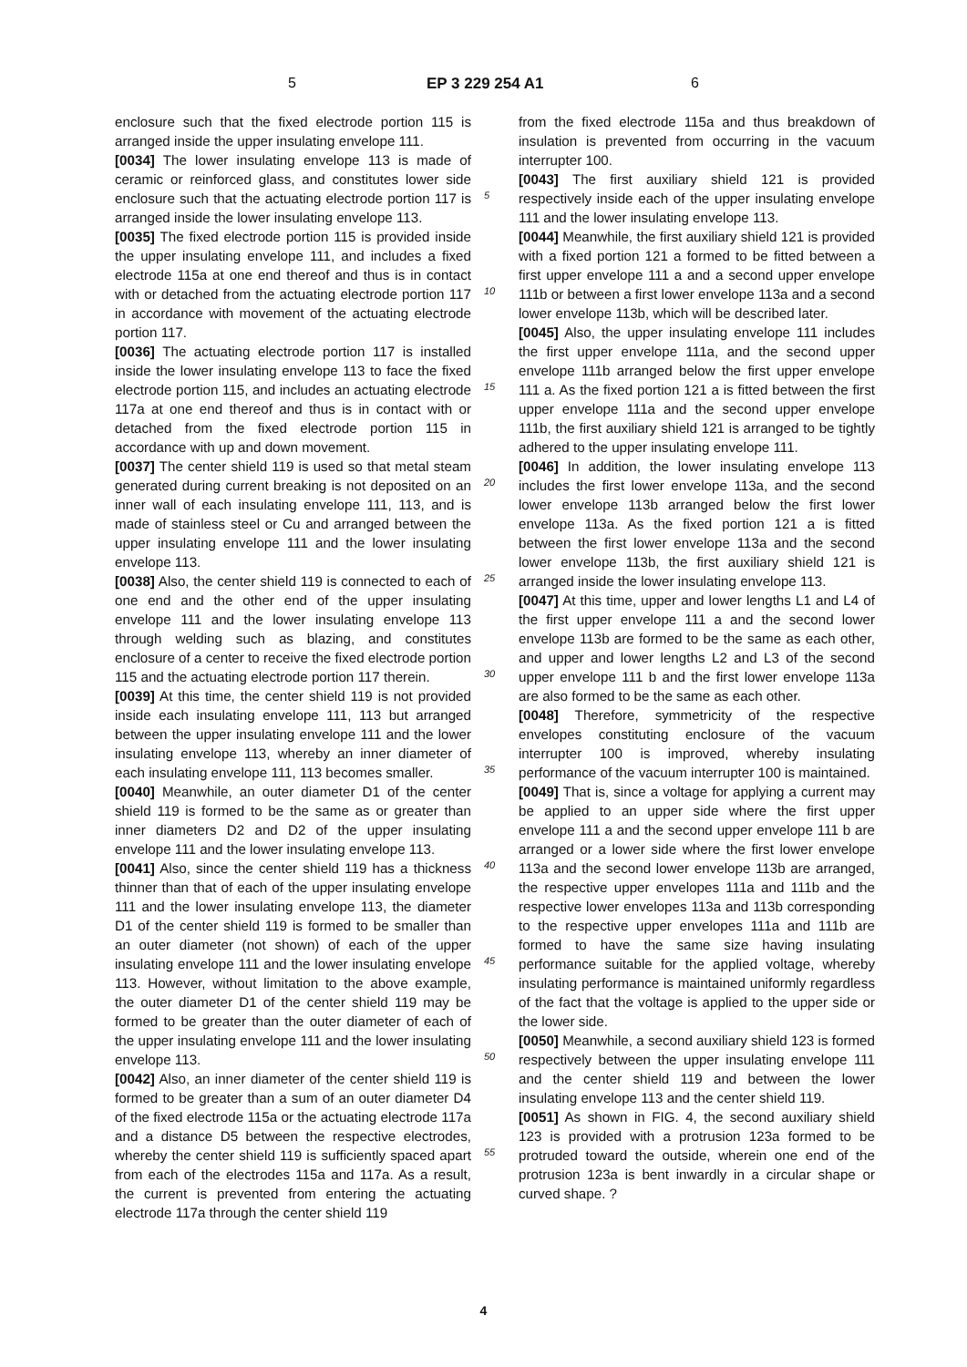5 EP 3 229 254 A1 6
enclosure such that the fixed electrode portion 115 is arranged inside the upper insulating envelope 111.
[0034] The lower insulating envelope 113 is made of ceramic or reinforced glass, and constitutes lower side enclosure such that the actuating electrode portion 117 is arranged inside the lower insulating envelope 113.
[0035] The fixed electrode portion 115 is provided inside the upper insulating envelope 111, and includes a fixed electrode 115a at one end thereof and thus is in contact with or detached from the actuating electrode portion 117 in accordance with movement of the actuating electrode portion 117.
[0036] The actuating electrode portion 117 is installed inside the lower insulating envelope 113 to face the fixed electrode portion 115, and includes an actuating electrode 117a at one end thereof and thus is in contact with or detached from the fixed electrode portion 115 in accordance with up and down movement.
[0037] The center shield 119 is used so that metal steam generated during current breaking is not deposited on an inner wall of each insulating envelope 111, 113, and is made of stainless steel or Cu and arranged between the upper insulating envelope 111 and the lower insulating envelope 113.
[0038] Also, the center shield 119 is connected to each of one end and the other end of the upper insulating envelope 111 and the lower insulating envelope 113 through welding such as blazing, and constitutes enclosure of a center to receive the fixed electrode portion 115 and the actuating electrode portion 117 therein.
[0039] At this time, the center shield 119 is not provided inside each insulating envelope 111, 113 but arranged between the upper insulating envelope 111 and the lower insulating envelope 113, whereby an inner diameter of each insulating envelope 111, 113 becomes smaller.
[0040] Meanwhile, an outer diameter D1 of the center shield 119 is formed to be the same as or greater than inner diameters D2 and D2 of the upper insulating envelope 111 and the lower insulating envelope 113.
[0041] Also, since the center shield 119 has a thickness thinner than that of each of the upper insulating envelope 111 and the lower insulating envelope 113, the diameter D1 of the center shield 119 is formed to be smaller than an outer diameter (not shown) of each of the upper insulating envelope 111 and the lower insulating envelope 113. However, without limitation to the above example, the outer diameter D1 of the center shield 119 may be formed to be greater than the outer diameter of each of the upper insulating envelope 111 and the lower insulating envelope 113.
[0042] Also, an inner diameter of the center shield 119 is formed to be greater than a sum of an outer diameter D4 of the fixed electrode 115a or the actuating electrode 117a and a distance D5 between the respective electrodes, whereby the center shield 119 is sufficiently spaced apart from each of the electrodes 115a and 117a. As a result, the current is prevented from entering the actuating electrode 117a through the center shield 119
from the fixed electrode 115a and thus breakdown of insulation is prevented from occurring in the vacuum interrupter 100.
[0043] The first auxiliary shield 121 is provided respectively inside each of the upper insulating envelope 111 and the lower insulating envelope 113.
[0044] Meanwhile, the first auxiliary shield 121 is provided with a fixed portion 121 a formed to be fitted between a first upper envelope 111 a and a second upper envelope 111b or between a first lower envelope 113a and a second lower envelope 113b, which will be described later.
[0045] Also, the upper insulating envelope 111 includes the first upper envelope 111a, and the second upper envelope 111b arranged below the first upper envelope 111 a. As the fixed portion 121 a is fitted between the first upper envelope 111a and the second upper envelope 111b, the first auxiliary shield 121 is arranged to be tightly adhered to the upper insulating envelope 111.
[0046] In addition, the lower insulating envelope 113 includes the first lower envelope 113a, and the second lower envelope 113b arranged below the first lower envelope 113a. As the fixed portion 121 a is fitted between the first lower envelope 113a and the second lower envelope 113b, the first auxiliary shield 121 is arranged inside the lower insulating envelope 113.
[0047] At this time, upper and lower lengths L1 and L4 of the first upper envelope 111 a and the second lower envelope 113b are formed to be the same as each other, and upper and lower lengths L2 and L3 of the second upper envelope 111 b and the first lower envelope 113a are also formed to be the same as each other.
[0048] Therefore, symmetricity of the respective envelopes constituting enclosure of the vacuum interrupter 100 is improved, whereby insulating performance of the vacuum interrupter 100 is maintained.
[0049] That is, since a voltage for applying a current may be applied to an upper side where the first upper envelope 111 a and the second upper envelope 111 b are arranged or a lower side where the first lower envelope 113a and the second lower envelope 113b are arranged, the respective upper envelopes 111a and 111b and the respective lower envelopes 113a and 113b corresponding to the respective upper envelopes 111a and 111b are formed to have the same size having insulating performance suitable for the applied voltage, whereby insulating performance is maintained uniformly regardless of the fact that the voltage is applied to the upper side or the lower side.
[0050] Meanwhile, a second auxiliary shield 123 is formed respectively between the upper insulating envelope 111 and the center shield 119 and between the lower insulating envelope 113 and the center shield 119.
[0051] As shown in FIG. 4, the second auxiliary shield 123 is provided with a protrusion 123a formed to be protruded toward the outside, wherein one end of the protrusion 123a is bent inwardly in a circular shape or curved shape. ?
5
10
15
20
25
30
35
40
45
50
55
4